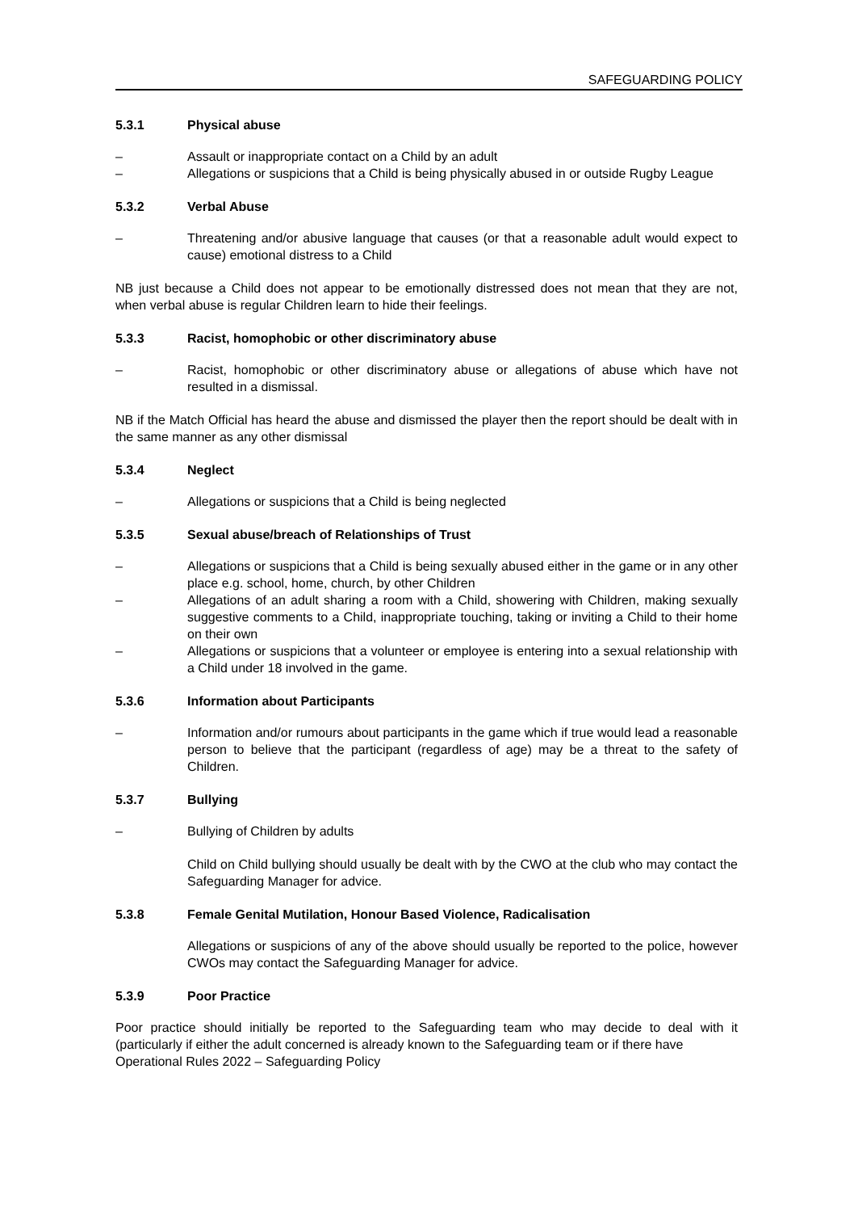SAFEGUARDING POLICY
5.3.1 Physical abuse
– Assault or inappropriate contact on a Child by an adult
– Allegations or suspicions that a Child is being physically abused in or outside Rugby League
5.3.2 Verbal Abuse
– Threatening and/or abusive language that causes (or that a reasonable adult would expect to cause) emotional distress to a Child
NB just because a Child does not appear to be emotionally distressed does not mean that they are not, when verbal abuse is regular Children learn to hide their feelings.
5.3.3 Racist, homophobic or other discriminatory abuse
– Racist, homophobic or other discriminatory abuse or allegations of abuse which have not resulted in a dismissal.
NB if the Match Official has heard the abuse and dismissed the player then the report should be dealt with in the same manner as any other dismissal
5.3.4 Neglect
– Allegations or suspicions that a Child is being neglected
5.3.5 Sexual abuse/breach of Relationships of Trust
– Allegations or suspicions that a Child is being sexually abused either in the game or in any other place e.g. school, home, church, by other Children
– Allegations of an adult sharing a room with a Child, showering with Children, making sexually suggestive comments to a Child, inappropriate touching, taking or inviting a Child to their home on their own
– Allegations or suspicions that a volunteer or employee is entering into a sexual relationship with a Child under 18 involved in the game.
5.3.6 Information about Participants
– Information and/or rumours about participants in the game which if true would lead a reasonable person to believe that the participant (regardless of age) may be a threat to the safety of Children.
5.3.7 Bullying
– Bullying of Children by adults
Child on Child bullying should usually be dealt with by the CWO at the club who may contact the Safeguarding Manager for advice.
5.3.8 Female Genital Mutilation, Honour Based Violence, Radicalisation
Allegations or suspicions of any of the above should usually be reported to the police, however CWOs may contact the Safeguarding Manager for advice.
5.3.9 Poor Practice
Poor practice should initially be reported to the Safeguarding team who may decide to deal with it (particularly if either the adult concerned is already known to the Safeguarding team or if there have
Operational Rules 2022 – Safeguarding Policy